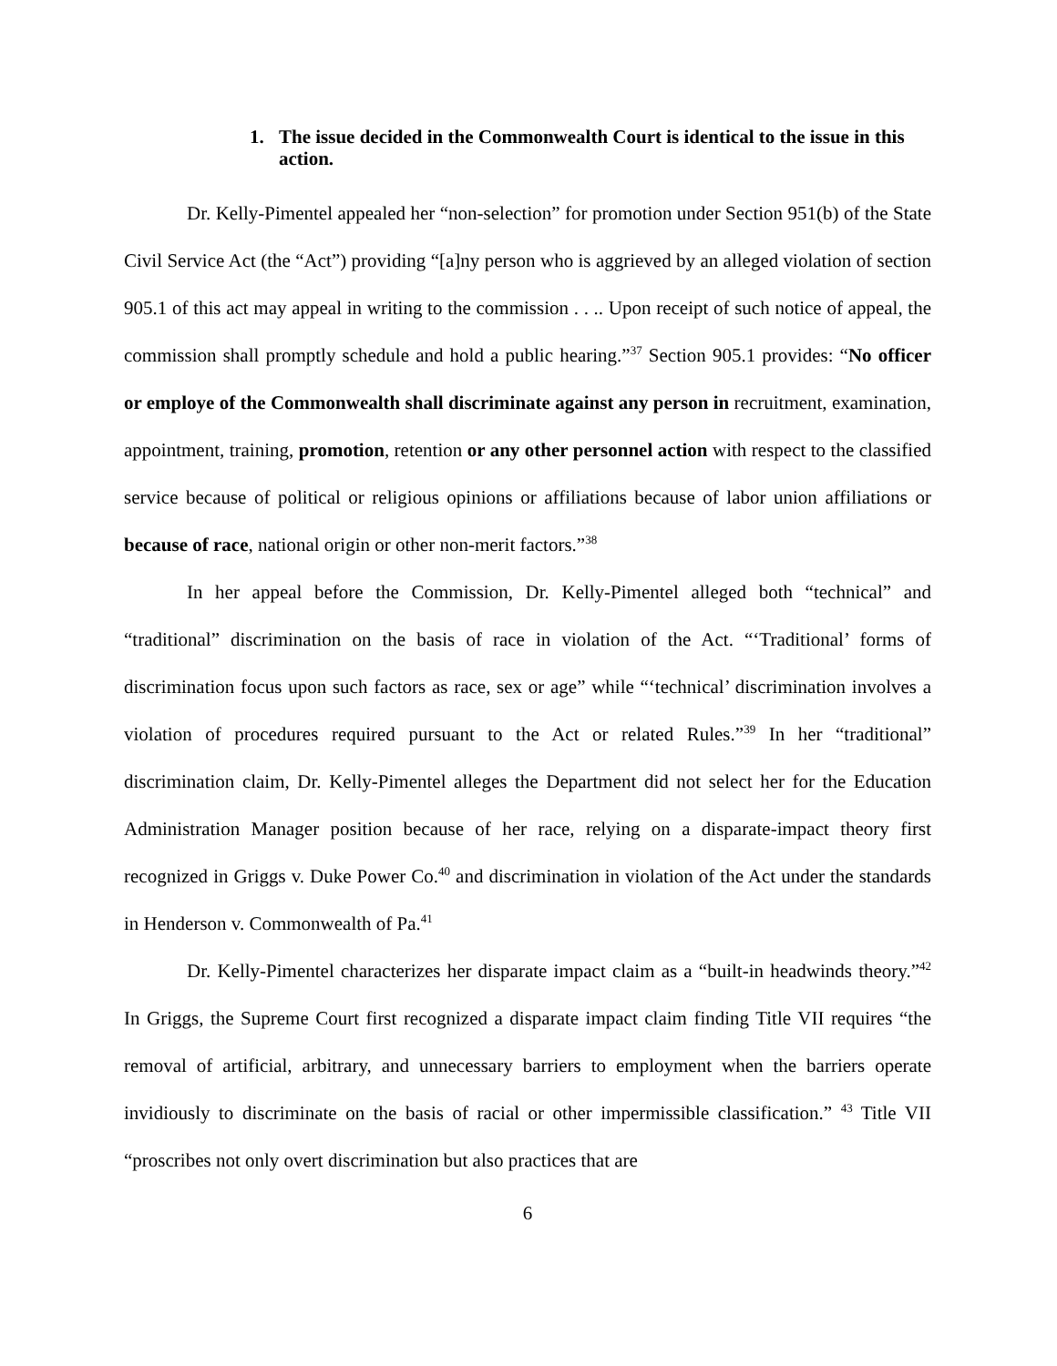1. The issue decided in the Commonwealth Court is identical to the issue in this action.
Dr. Kelly-Pimentel appealed her “non-selection” for promotion under Section 951(b) of the State Civil Service Act (the “Act”) providing “[a]ny person who is aggrieved by an alleged violation of section 905.1 of this act may appeal in writing to the commission . . .. Upon receipt of such notice of appeal, the commission shall promptly schedule and hold a public hearing.”<sup>37</sup> Section 905.1 provides: “No officer or employe of the Commonwealth shall discriminate against any person in recruitment, examination, appointment, training, promotion, retention or any other personnel action with respect to the classified service because of political or religious opinions or affiliations because of labor union affiliations or because of race, national origin or other non-merit factors.”<sup>38</sup>
In her appeal before the Commission, Dr. Kelly-Pimentel alleged both “technical” and “traditional” discrimination on the basis of race in violation of the Act. “‘Traditional’ forms of discrimination focus upon such factors as race, sex or age” while “‘technical’ discrimination involves a violation of procedures required pursuant to the Act or related Rules.”<sup>39</sup> In her “traditional” discrimination claim, Dr. Kelly-Pimentel alleges the Department did not select her for the Education Administration Manager position because of her race, relying on a disparate-impact theory first recognized in Griggs v. Duke Power Co.<sup>40</sup> and discrimination in violation of the Act under the standards in Henderson v. Commonwealth of Pa.<sup>41</sup>
Dr. Kelly-Pimentel characterizes her disparate impact claim as a “built-in headwinds theory.”<sup>42</sup> In Griggs, the Supreme Court first recognized a disparate impact claim finding Title VII requires “the removal of artificial, arbitrary, and unnecessary barriers to employment when the barriers operate invidiously to discriminate on the basis of racial or other impermissible classification.” <sup>43</sup> Title VII “proscribes not only overt discrimination but also practices that are
6